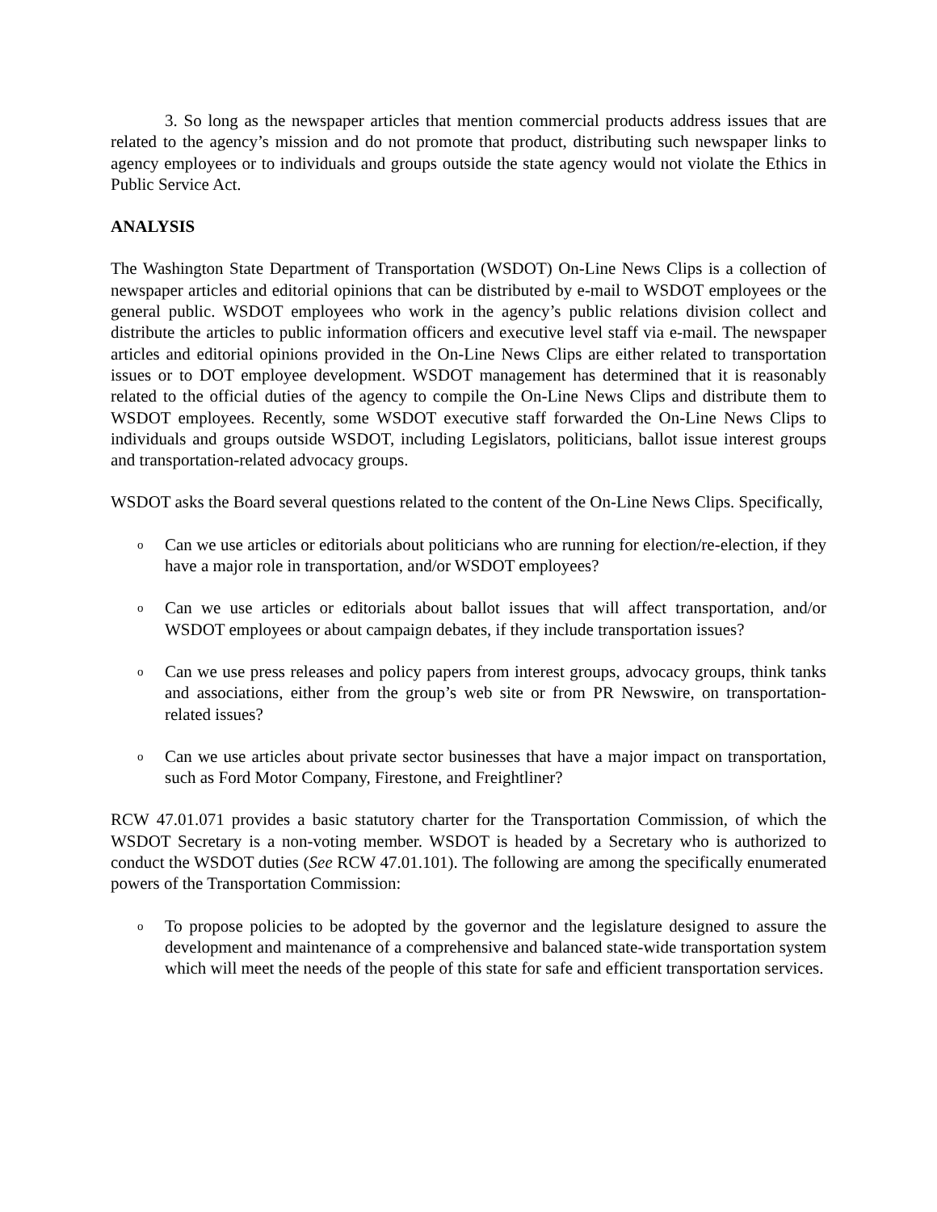3. So long as the newspaper articles that mention commercial products address issues that are related to the agency’s mission and do not promote that product, distributing such newspaper links to agency employees or to individuals and groups outside the state agency would not violate the Ethics in Public Service Act.
ANALYSIS
The Washington State Department of Transportation (WSDOT) On-Line News Clips is a collection of newspaper articles and editorial opinions that can be distributed by e-mail to WSDOT employees or the general public. WSDOT employees who work in the agency’s public relations division collect and distribute the articles to public information officers and executive level staff via e-mail. The newspaper articles and editorial opinions provided in the On-Line News Clips are either related to transportation issues or to DOT employee development. WSDOT management has determined that it is reasonably related to the official duties of the agency to compile the On-Line News Clips and distribute them to WSDOT employees. Recently, some WSDOT executive staff forwarded the On-Line News Clips to individuals and groups outside WSDOT, including Legislators, politicians, ballot issue interest groups and transportation-related advocacy groups.
WSDOT asks the Board several questions related to the content of the On-Line News Clips. Specifically,
o Can we use articles or editorials about politicians who are running for election/re-election, if they have a major role in transportation, and/or WSDOT employees?
o Can we use articles or editorials about ballot issues that will affect transportation, and/or WSDOT employees or about campaign debates, if they include transportation issues?
o Can we use press releases and policy papers from interest groups, advocacy groups, think tanks and associations, either from the group’s web site or from PR Newswire, on transportation-related issues?
o Can we use articles about private sector businesses that have a major impact on transportation, such as Ford Motor Company, Firestone, and Freightliner?
RCW 47.01.071 provides a basic statutory charter for the Transportation Commission, of which the WSDOT Secretary is a non-voting member. WSDOT is headed by a Secretary who is authorized to conduct the WSDOT duties (See RCW 47.01.101). The following are among the specifically enumerated powers of the Transportation Commission:
o To propose policies to be adopted by the governor and the legislature designed to assure the development and maintenance of a comprehensive and balanced state-wide transportation system which will meet the needs of the people of this state for safe and efficient transportation services.